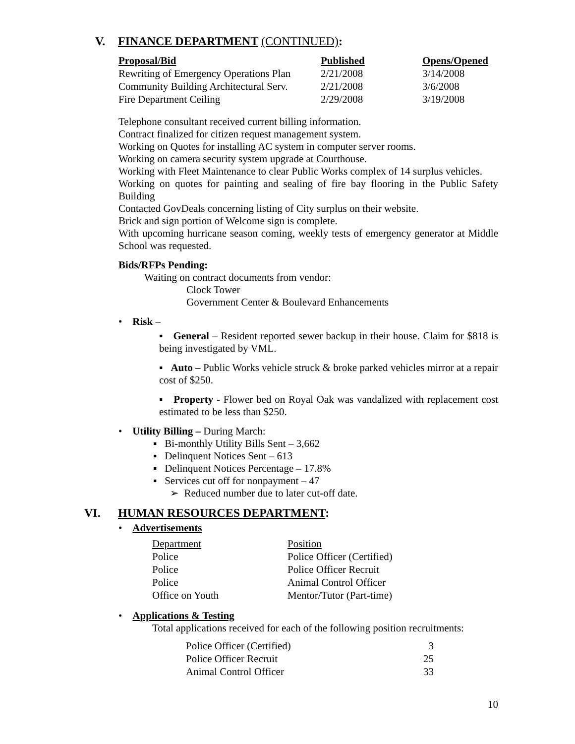V. FINANCE DEPARTMENT (CONTINUED):
| Proposal/Bid | Published | Opens/Opened |
| --- | --- | --- |
| Rewriting of Emergency Operations Plan | 2/21/2008 | 3/14/2008 |
| Community Building Architectural Serv. | 2/21/2008 | 3/6/2008 |
| Fire Department Ceiling | 2/29/2008 | 3/19/2008 |
Telephone consultant received current billing information.
Contract finalized for citizen request management system.
Working on Quotes for installing AC system in computer server rooms.
Working on camera security system upgrade at Courthouse.
Working with Fleet Maintenance to clear Public Works complex of 14 surplus vehicles.
Working on quotes for painting and sealing of fire bay flooring in the Public Safety Building
Contacted GovDeals concerning listing of City surplus on their website.
Brick and sign portion of Welcome sign is complete.
With upcoming hurricane season coming, weekly tests of emergency generator at Middle School was requested.
Bids/RFPs Pending:
Waiting on contract documents from vendor:
Clock Tower
Government Center & Boulevard Enhancements
• Risk –
▪ General – Resident reported sewer backup in their house. Claim for $818 is being investigated by VML.
▪ Auto – Public Works vehicle struck & broke parked vehicles mirror at a repair cost of $250.
▪ Property - Flower bed on Royal Oak was vandalized with replacement cost estimated to be less than $250.
• Utility Billing – During March:
▪ Bi-monthly Utility Bills Sent – 3,662
▪ Delinquent Notices Sent – 613
▪ Delinquent Notices Percentage – 17.8%
▪ Services cut off for nonpayment – 47
➢ Reduced number due to later cut-off date.
VI. HUMAN RESOURCES DEPARTMENT:
• Advertisements
| Department | Position |
| Police | Police Officer (Certified) |
| Police | Police Officer Recruit |
| Police | Animal Control Officer |
| Office on Youth | Mentor/Tutor (Part-time) |
• Applications & Testing
Total applications received for each of the following position recruitments:
| Police Officer (Certified) | 3 |
| Police Officer Recruit | 25 |
| Animal Control Officer | 33 |
10